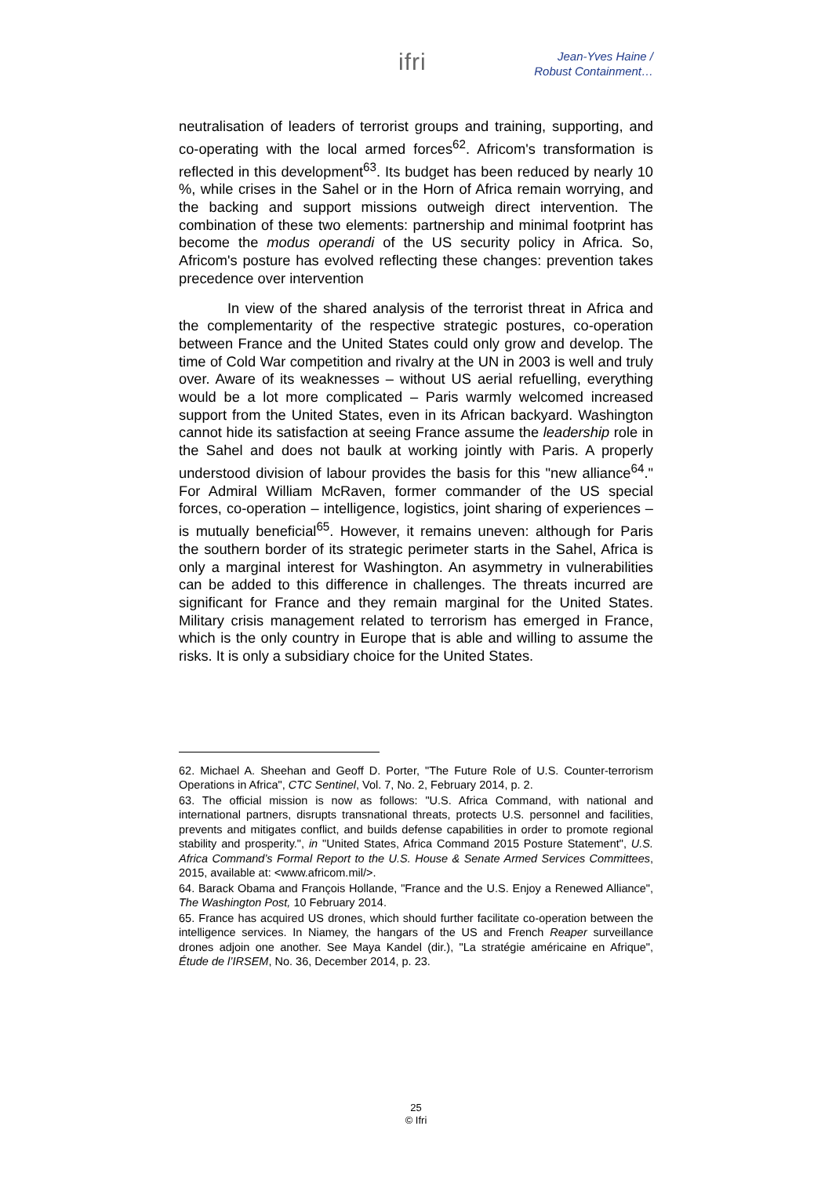ifri
Jean-Yves Haine /
Robust Containment…
neutralisation of leaders of terrorist groups and training, supporting, and co-operating with the local armed forces<sup>62</sup>. Africom's transformation is reflected in this development<sup>63</sup>. Its budget has been reduced by nearly 10 %, while crises in the Sahel or in the Horn of Africa remain worrying, and the backing and support missions outweigh direct intervention. The combination of these two elements: partnership and minimal footprint has become the modus operandi of the US security policy in Africa. So, Africom's posture has evolved reflecting these changes: prevention takes precedence over intervention
In view of the shared analysis of the terrorist threat in Africa and the complementarity of the respective strategic postures, co-operation between France and the United States could only grow and develop. The time of Cold War competition and rivalry at the UN in 2003 is well and truly over. Aware of its weaknesses – without US aerial refuelling, everything would be a lot more complicated – Paris warmly welcomed increased support from the United States, even in its African backyard. Washington cannot hide its satisfaction at seeing France assume the leadership role in the Sahel and does not baulk at working jointly with Paris. A properly understood division of labour provides the basis for this "new alliance<sup>64</sup>." For Admiral William McRaven, former commander of the US special forces, co-operation – intelligence, logistics, joint sharing of experiences – is mutually beneficial<sup>65</sup>. However, it remains uneven: although for Paris the southern border of its strategic perimeter starts in the Sahel, Africa is only a marginal interest for Washington. An asymmetry in vulnerabilities can be added to this difference in challenges. The threats incurred are significant for France and they remain marginal for the United States. Military crisis management related to terrorism has emerged in France, which is the only country in Europe that is able and willing to assume the risks. It is only a subsidiary choice for the United States.
62. Michael A. Sheehan and Geoff D. Porter, "The Future Role of U.S. Counter-terrorism Operations in Africa", CTC Sentinel, Vol. 7, No. 2, February 2014, p. 2.
63. The official mission is now as follows: "U.S. Africa Command, with national and international partners, disrupts transnational threats, protects U.S. personnel and facilities, prevents and mitigates conflict, and builds defense capabilities in order to promote regional stability and prosperity.", in "United States, Africa Command 2015 Posture Statement", U.S. Africa Command’s Formal Report to the U.S. House & Senate Armed Services Committees, 2015, available at: <www.africom.mil/>.
64. Barack Obama and François Hollande, "France and the U.S. Enjoy a Renewed Alliance", The Washington Post, 10 February 2014.
65. France has acquired US drones, which should further facilitate co-operation between the intelligence services. In Niamey, the hangars of the US and French Reaper surveillance drones adjoin one another. See Maya Kandel (dir.), "La stratégie américaine en Afrique", Étude de l’IRSEM, No. 36, December 2014, p. 23.
25
© Ifri